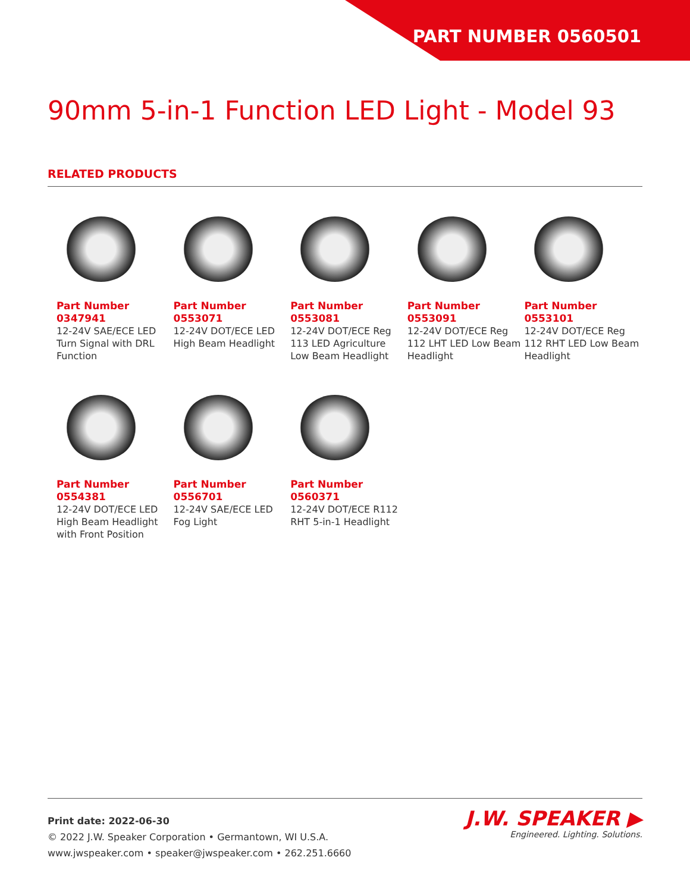PART NUMBER 0560501
90mm 5-in-1 Function LED Light - Model 93
RELATED PRODUCTS
Part Number
0347941
12-24V SAE/ECE LED Turn Signal with DRL Function
Part Number
0553071
12-24V DOT/ECE LED High Beam Headlight
Part Number
0553081
12-24V DOT/ECE Reg 113 LED Agriculture Low Beam Headlight
Part Number
0553091
12-24V DOT/ECE Reg 112 LHT LED Low Beam Headlight
Part Number
0553101
12-24V DOT/ECE Reg 112 RHT LED Low Beam Headlight
Part Number
0554381
12-24V DOT/ECE LED High Beam Headlight with Front Position
Part Number
0556701
12-24V SAE/ECE LED Fog Light
Part Number
0560371
12-24V DOT/ECE R112 RHT 5-in-1 Headlight
Print date: 2022-06-30
© 2022 J.W. Speaker Corporation • Germantown, WI U.S.A.
www.jwspeaker.com • speaker@jwspeaker.com • 262.251.6660
J.W. SPEAKER ▶
Engineered. Lighting. Solutions.